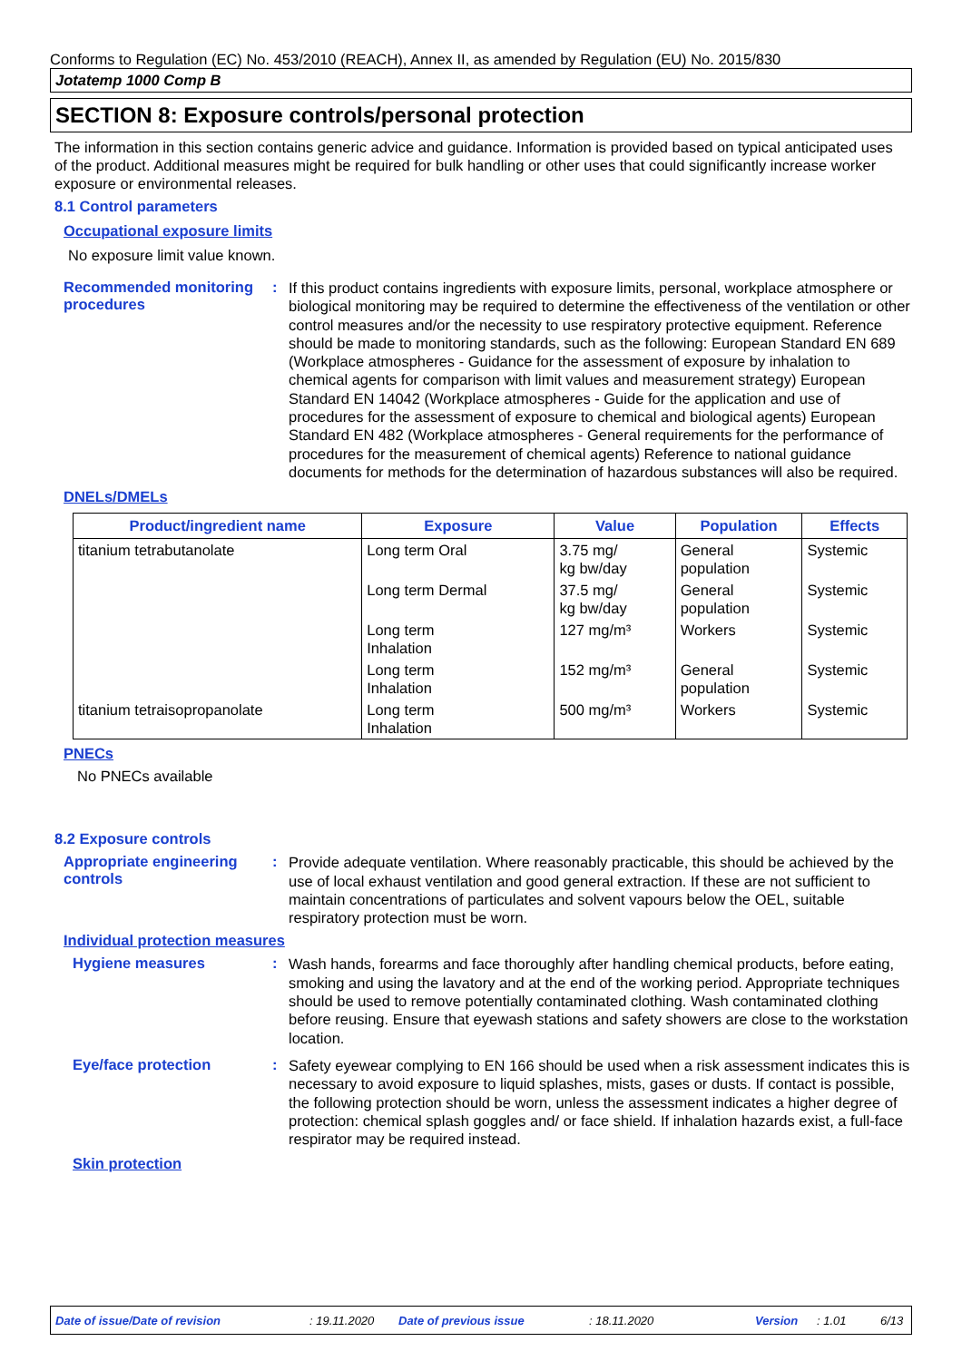Conforms to Regulation (EC) No. 453/2010 (REACH), Annex II, as amended by Regulation (EU) No. 2015/830
Jotatemp 1000 Comp B
SECTION 8: Exposure controls/personal protection
The information in this section contains generic advice and guidance. Information is provided based on typical anticipated uses of the product. Additional measures might be required for bulk handling or other uses that could significantly increase worker exposure or environmental releases.
8.1 Control parameters
Occupational exposure limits
No exposure limit value known.
Recommended monitoring procedures
:
If this product contains ingredients with exposure limits, personal, workplace atmosphere or biological monitoring may be required to determine the effectiveness of the ventilation or other control measures and/or the necessity to use respiratory protective equipment. Reference should be made to monitoring standards, such as the following: European Standard EN 689 (Workplace atmospheres - Guidance for the assessment of exposure by inhalation to chemical agents for comparison with limit values and measurement strategy) European Standard EN 14042 (Workplace atmospheres - Guide for the application and use of procedures for the assessment of exposure to chemical and biological agents) European Standard EN 482 (Workplace atmospheres - General requirements for the performance of procedures for the measurement of chemical agents) Reference to national guidance documents for methods for the determination of hazardous substances will also be required.
DNELs/DMELs
| Product/ingredient name | Exposure | Value | Population | Effects |
| --- | --- | --- | --- | --- |
| titanium tetrabutanolate | Long term Oral | 3.75 mg/ kg bw/day | General population | Systemic |
| | Long term Dermal | 37.5 mg/ kg bw/day | General population | Systemic |
| | Long term Inhalation | 127 mg/m³ | Workers | Systemic |
| | Long term Inhalation | 152 mg/m³ | General population | Systemic |
| titanium tetraisopropanolate | Long term Inhalation | 500 mg/m³ | Workers | Systemic |
PNECs
No PNECs available
8.2 Exposure controls
Appropriate engineering controls
:
Provide adequate ventilation. Where reasonably practicable, this should be achieved by the use of local exhaust ventilation and good general extraction. If these are not sufficient to maintain concentrations of particulates and solvent vapours below the OEL, suitable respiratory protection must be worn.
Individual protection measures
Hygiene measures :
Wash hands, forearms and face thoroughly after handling chemical products, before eating, smoking and using the lavatory and at the end of the working period. Appropriate techniques should be used to remove potentially contaminated clothing. Wash contaminated clothing before reusing. Ensure that eyewash stations and safety showers are close to the workstation location.
Eye/face protection :
Safety eyewear complying to EN 166 should be used when a risk assessment indicates this is necessary to avoid exposure to liquid splashes, mists, gases or dusts. If contact is possible, the following protection should be worn, unless the assessment indicates a higher degree of protection: chemical splash goggles and/ or face shield. If inhalation hazards exist, a full-face respirator may be required instead.
Skin protection
Date of issue/Date of revision: 19.11.2020 Date of previous issue: 18.11.2020 Version: 1.01 6/13